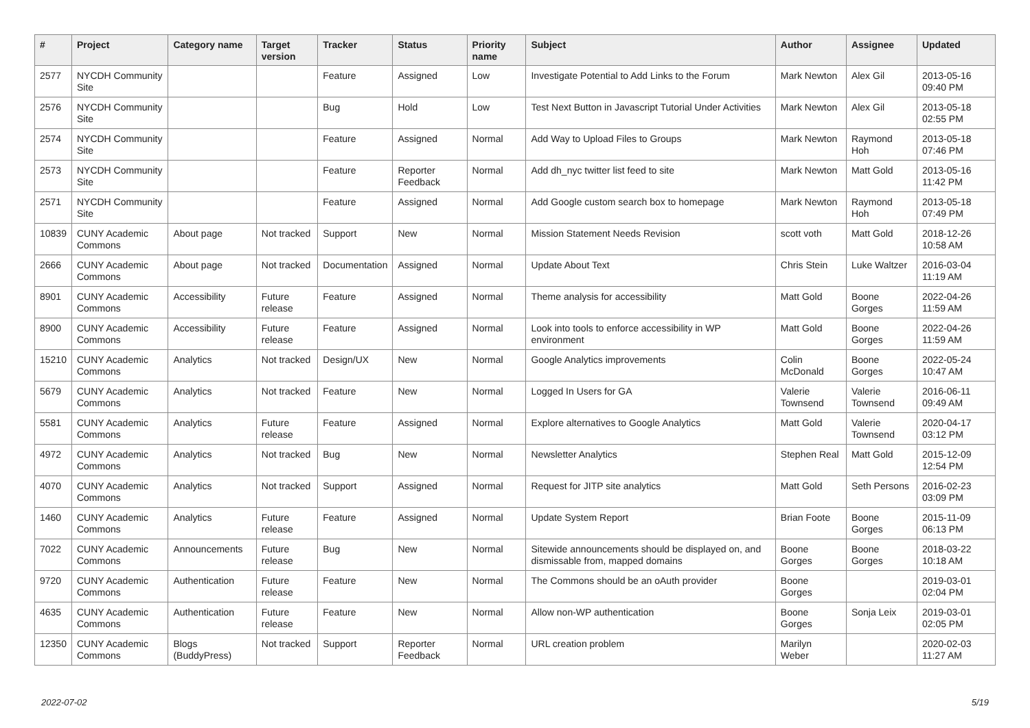| # | Project | Category name | Target version | Tracker | Status | Priority name | Subject | Author | Assignee | Updated |
| --- | --- | --- | --- | --- | --- | --- | --- | --- | --- | --- |
| 2577 | NYCDH Community Site | | | Feature | Assigned | Low | Investigate Potential to Add Links to the Forum | Mark Newton | Alex Gil | 2013-05-16 09:40 PM |
| 2576 | NYCDH Community Site | | | Bug | Hold | Low | Test Next Button in Javascript Tutorial Under Activities | Mark Newton | Alex Gil | 2013-05-18 02:55 PM |
| 2574 | NYCDH Community Site | | | Feature | Assigned | Normal | Add Way to Upload Files to Groups | Mark Newton | Raymond Hoh | 2013-05-18 07:46 PM |
| 2573 | NYCDH Community Site | | | Feature | Reporter Feedback | Normal | Add dh_nyc twitter list feed to site | Mark Newton | Matt Gold | 2013-05-16 11:42 PM |
| 2571 | NYCDH Community Site | | | Feature | Assigned | Normal | Add Google custom search box to homepage | Mark Newton | Raymond Hoh | 2013-05-18 07:49 PM |
| 10839 | CUNY Academic Commons | About page | Not tracked | Support | New | Normal | Mission Statement Needs Revision | scott voth | Matt Gold | 2018-12-26 10:58 AM |
| 2666 | CUNY Academic Commons | About page | Not tracked | Documentation | Assigned | Normal | Update About Text | Chris Stein | Luke Waltzer | 2016-03-04 11:19 AM |
| 8901 | CUNY Academic Commons | Accessibility | Future release | Feature | Assigned | Normal | Theme analysis for accessibility | Matt Gold | Boone Gorges | 2022-04-26 11:59 AM |
| 8900 | CUNY Academic Commons | Accessibility | Future release | Feature | Assigned | Normal | Look into tools to enforce accessibility in WP environment | Matt Gold | Boone Gorges | 2022-04-26 11:59 AM |
| 15210 | CUNY Academic Commons | Analytics | Not tracked | Design/UX | New | Normal | Google Analytics improvements | Colin McDonald | Boone Gorges | 2022-05-24 10:47 AM |
| 5679 | CUNY Academic Commons | Analytics | Not tracked | Feature | New | Normal | Logged In Users for GA | Valerie Townsend | Valerie Townsend | 2016-06-11 09:49 AM |
| 5581 | CUNY Academic Commons | Analytics | Future release | Feature | Assigned | Normal | Explore alternatives to Google Analytics | Matt Gold | Valerie Townsend | 2020-04-17 03:12 PM |
| 4972 | CUNY Academic Commons | Analytics | Not tracked | Bug | New | Normal | Newsletter Analytics | Stephen Real | Matt Gold | 2015-12-09 12:54 PM |
| 4070 | CUNY Academic Commons | Analytics | Not tracked | Support | Assigned | Normal | Request for JITP site analytics | Matt Gold | Seth Persons | 2016-02-23 03:09 PM |
| 1460 | CUNY Academic Commons | Analytics | Future release | Feature | Assigned | Normal | Update System Report | Brian Foote | Boone Gorges | 2015-11-09 06:13 PM |
| 7022 | CUNY Academic Commons | Announcements | Future release | Bug | New | Normal | Sitewide announcements should be displayed on, and dismissable from, mapped domains | Boone Gorges | Boone Gorges | 2018-03-22 10:18 AM |
| 9720 | CUNY Academic Commons | Authentication | Future release | Feature | New | Normal | The Commons should be an oAuth provider | Boone Gorges | | 2019-03-01 02:04 PM |
| 4635 | CUNY Academic Commons | Authentication | Future release | Feature | New | Normal | Allow non-WP authentication | Boone Gorges | Sonja Leix | 2019-03-01 02:05 PM |
| 12350 | CUNY Academic Commons | Blogs (BuddyPress) | Not tracked | Support | Reporter Feedback | Normal | URL creation problem | Marilyn Weber | | 2020-02-03 11:27 AM |
2022-07-02 5/19